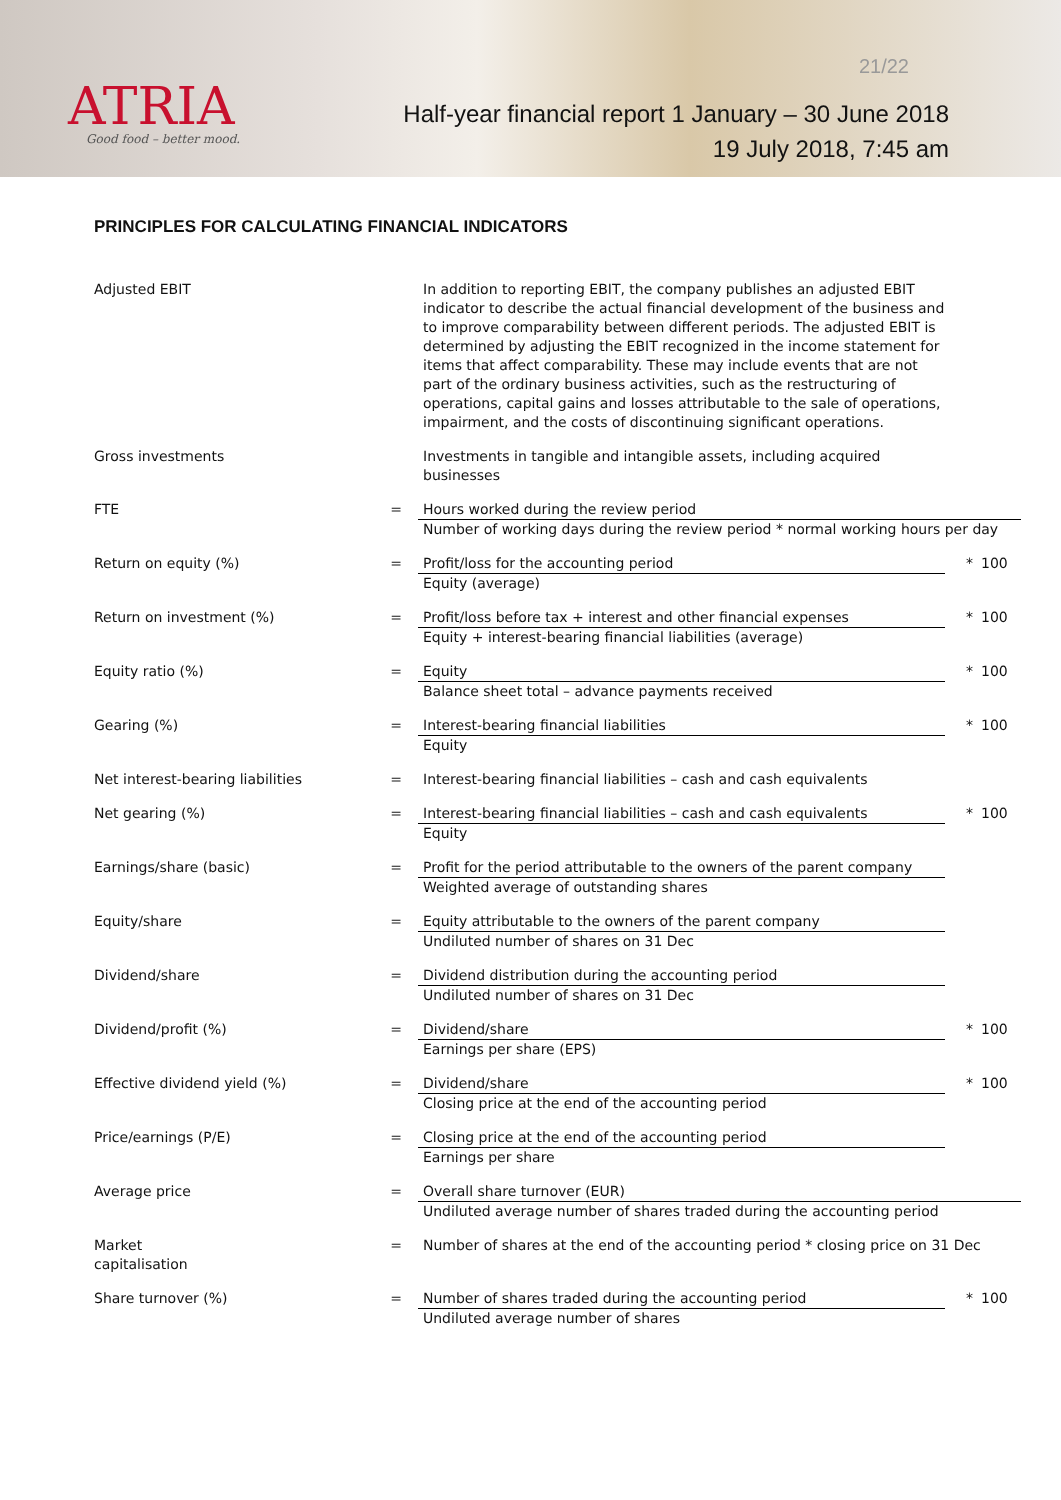ATRIA
Good food – better mood.
21/22
Half-year financial report 1 January – 30 June 2018
19 July 2018, 7:45 am
PRINCIPLES FOR CALCULATING FINANCIAL INDICATORS
| Adjusted EBIT | | In addition to reporting EBIT, the company publishes an adjusted EBIT indicator to describe the actual financial development of the business and to improve comparability between different periods. The adjusted EBIT is determined by adjusting the EBIT recognized in the income statement for items that affect comparability. These may include events that are not part of the ordinary business activities, such as the restructuring of operations, capital gains and losses attributable to the sale of operations, impairment, and the costs of discontinuing significant operations. | | |
| Gross investments | | Investments in tangible and intangible assets, including acquired businesses | | |
| FTE | = | Hours worked during the review period Number of working days during the review period * normal working hours per day | | |
| Return on equity (%) | = | Profit/loss for the accounting period Equity (average) | * | 100 |
| Return on investment (%) | = | Profit/loss before tax + interest and other financial expenses Equity + interest-bearing financial liabilities (average) | * | 100 |
| Equity ratio (%) | = | Equity Balance sheet total – advance payments received | * | 100 |
| Gearing (%) | = | Interest-bearing financial liabilities Equity | * | 100 |
| Net interest-bearing liabilities | = | Interest-bearing financial liabilities – cash and cash equivalents | | |
| Net gearing (%) | = | Interest-bearing financial liabilities – cash and cash equivalents Equity | * | 100 |
| Earnings/share (basic) | = | Profit for the period attributable to the owners of the parent company Weighted average of outstanding shares | | |
| Equity/share | = | Equity attributable to the owners of the parent company Undiluted number of shares on 31 Dec | | |
| Dividend/share | = | Dividend distribution during the accounting period Undiluted number of shares on 31 Dec | | |
| Dividend/profit (%) | = | Dividend/share Earnings per share (EPS) | * | 100 |
| Effective dividend yield (%) | = | Dividend/share Closing price at the end of the accounting period | * | 100 |
| Price/earnings (P/E) | = | Closing price at the end of the accounting period Earnings per share | | |
| Average price | = | Overall share turnover (EUR) Undiluted average number of shares traded during the accounting period | | |
| Market capitalisation | = | Number of shares at the end of the accounting period * closing price on 31 Dec | | |
| Share turnover (%) | = | Number of shares traded during the accounting period Undiluted average number of shares | * | 100 |